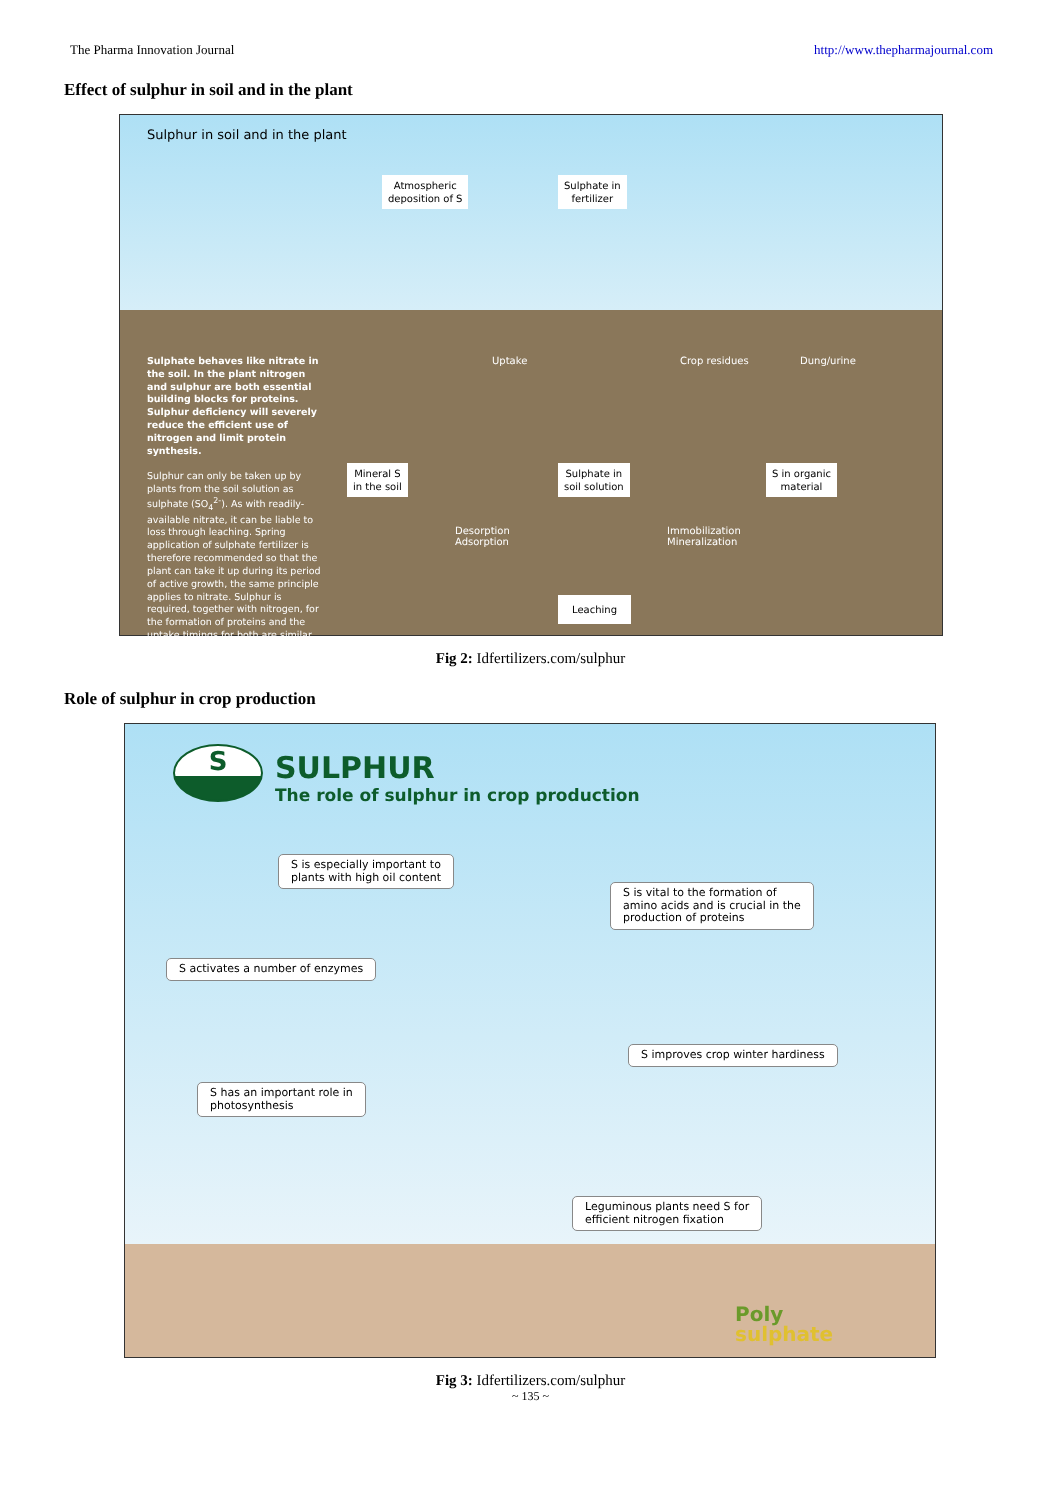The Pharma Innovation Journal http://www.thepharmajournal.com
Effect of sulphur in soil and in the plant
Sulphur in soil and in the plant
Atmospheric
deposition of S
Sulphate in
fertilizer
Sulphate behaves like nitrate in the soil. In the plant nitrogen and sulphur are both essential building blocks for proteins. Sulphur deficiency will severely reduce the efficient use of nitrogen and limit protein synthesis.
Sulphur can only be taken up by plants from the soil solution as sulphate (SO<sub>4</sub><sup>2-</sup>). As with readily-available nitrate, it can be liable to loss through leaching. Spring application of sulphate fertilizer is therefore recommended so that the plant can take it up during its period of active growth, the same principle applies to nitrate. Sulphur is required, together with nitrogen, for the formation of proteins and the uptake timings for both are similar.
Uptake Crop residues Dung/urine
Mineral S
in the soil
Sulphate in
soil solution
S in organic
material
Desorption
Adsorption
Immobilization
Mineralization
Leaching
Fig 2: Idfertilizers.com/sulphur
Role of sulphur in crop production
SULPHUR
The role of sulphur in crop production
S
S is especially important to
plants with high oil content
S is vital to the formation of
amino acids and is crucial in the
production of proteins
S activates a number of enzymes
S improves crop winter hardiness
S has an important role in
photosynthesis
Leguminous plants need S for
efficient nitrogen fixation
Poly
sulphate
Fig 3: Idfertilizers.com/sulphur
~ 135 ~